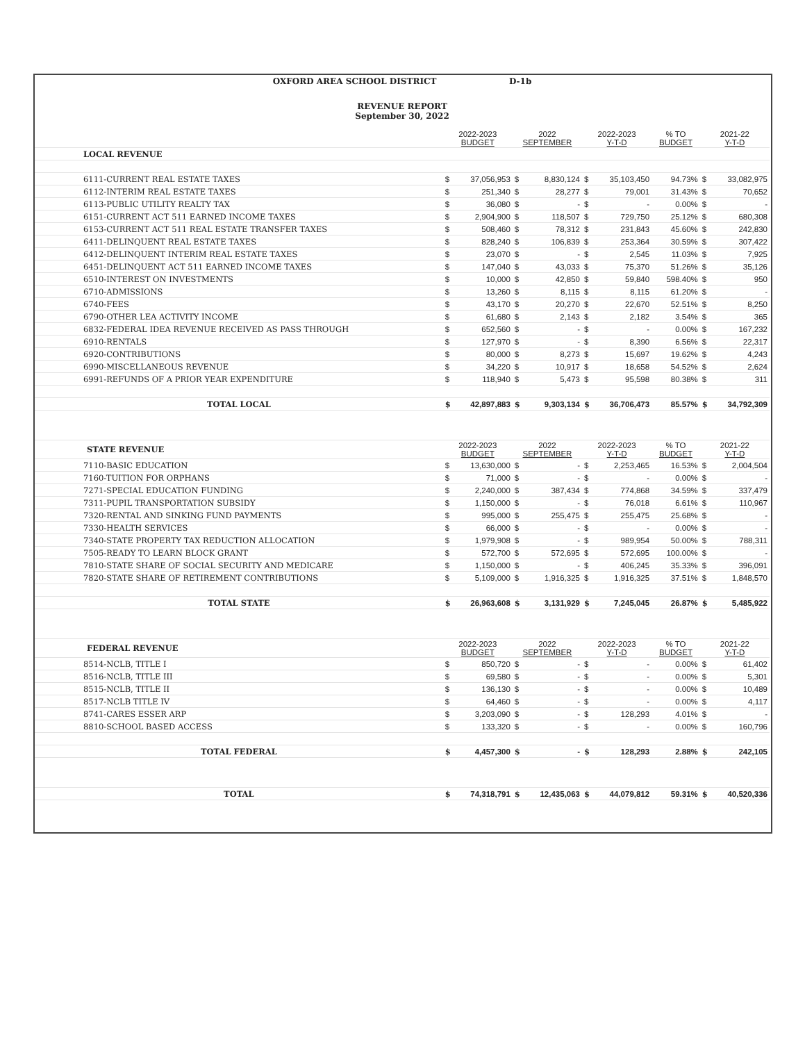OXFORD AREA SCHOOL DISTRICT D-1b
REVENUE REPORT
September 30, 2022
| | 2022-2023 BUDGET | | 2022 SEPTEMBER | | 2022-2023 Y-T-D | | % TO BUDGET | 2021-22 Y-T-D | |
| --- | --- | --- | --- | --- | --- | --- | --- | --- | --- |
| LOCAL REVENUE | | | | | | | | | |
| 6111-CURRENT REAL ESTATE TAXES | $ | 37,056,953 | $ | 8,830,124 | $ | 35,103,450 | 94.73% | $ | 33,082,975 |
| 6112-INTERIM REAL ESTATE TAXES | $ | 251,340 | $ | 28,277 | $ | 79,001 | 31.43% | $ | 70,652 |
| 6113-PUBLIC UTILITY REALTY TAX | $ | 36,080 | $ | - | $ | - | 0.00% | $ | - |
| 6151-CURRENT ACT 511 EARNED INCOME TAXES | $ | 2,904,900 | $ | 118,507 | $ | 729,750 | 25.12% | $ | 680,308 |
| 6153-CURRENT ACT 511 REAL ESTATE TRANSFER TAXES | $ | 508,460 | $ | 78,312 | $ | 231,843 | 45.60% | $ | 242,830 |
| 6411-DELINQUENT REAL ESTATE TAXES | $ | 828,240 | $ | 106,839 | $ | 253,364 | 30.59% | $ | 307,422 |
| 6412-DELINQUENT INTERIM REAL ESTATE TAXES | $ | 23,070 | $ | - | $ | 2,545 | 11.03% | $ | 7,925 |
| 6451-DELINQUENT ACT 511 EARNED INCOME TAXES | $ | 147,040 | $ | 43,033 | $ | 75,370 | 51.26% | $ | 35,126 |
| 6510-INTEREST ON INVESTMENTS | $ | 10,000 | $ | 42,850 | $ | 59,840 | 598.40% | $ | 950 |
| 6710-ADMISSIONS | $ | 13,260 | $ | 8,115 | $ | 8,115 | 61.20% | $ | - |
| 6740-FEES | $ | 43,170 | $ | 20,270 | $ | 22,670 | 52.51% | $ | 8,250 |
| 6790-OTHER LEA ACTIVITY INCOME | $ | 61,680 | $ | 2,143 | $ | 2,182 | 3.54% | $ | 365 |
| 6832-FEDERAL IDEA REVENUE RECEIVED AS PASS THROUGH | $ | 652,560 | $ | - | $ | - | 0.00% | $ | 167,232 |
| 6910-RENTALS | $ | 127,970 | $ | - | $ | 8,390 | 6.56% | $ | 22,317 |
| 6920-CONTRIBUTIONS | $ | 80,000 | $ | 8,273 | $ | 15,697 | 19.62% | $ | 4,243 |
| 6990-MISCELLANEOUS REVENUE | $ | 34,220 | $ | 10,917 | $ | 18,658 | 54.52% | $ | 2,624 |
| 6991-REFUNDS OF A PRIOR YEAR EXPENDITURE | $ | 118,940 | $ | 5,473 | $ | 95,598 | 80.38% | $ | 311 |
| TOTAL LOCAL | $ | 42,897,883 | $ | 9,303,134 | $ | 36,706,473 | 85.57% | $ | 34,792,309 |
| STATE REVENUE | 2022-2023 BUDGET | | 2022 SEPTEMBER | | 2022-2023 Y-T-D | | % TO BUDGET | 2021-22 Y-T-D | |
| 7110-BASIC EDUCATION | $ | 13,630,000 | $ | - | $ | 2,253,465 | 16.53% | $ | 2,004,504 |
| 7160-TUITION FOR ORPHANS | $ | 71,000 | $ | - | $ | - | 0.00% | $ | - |
| 7271-SPECIAL EDUCATION FUNDING | $ | 2,240,000 | $ | 387,434 | $ | 774,868 | 34.59% | $ | 337,479 |
| 7311-PUPIL TRANSPORTATION SUBSIDY | $ | 1,150,000 | $ | - | $ | 76,018 | 6.61% | $ | 110,967 |
| 7320-RENTAL AND SINKING FUND PAYMENTS | $ | 995,000 | $ | 255,475 | $ | 255,475 | 25.68% | $ | - |
| 7330-HEALTH SERVICES | $ | 66,000 | $ | - | $ | - | 0.00% | $ | - |
| 7340-STATE PROPERTY TAX REDUCTION ALLOCATION | $ | 1,979,908 | $ | - | $ | 989,954 | 50.00% | $ | 788,311 |
| 7505-READY TO LEARN BLOCK GRANT | $ | 572,700 | $ | 572,695 | $ | 572,695 | 100.00% | $ | - |
| 7810-STATE SHARE OF SOCIAL SECURITY AND MEDICARE | $ | 1,150,000 | $ | - | $ | 406,245 | 35.33% | $ | 396,091 |
| 7820-STATE SHARE OF RETIREMENT CONTRIBUTIONS | $ | 5,109,000 | $ | 1,916,325 | $ | 1,916,325 | 37.51% | $ | 1,848,570 |
| TOTAL STATE | $ | 26,963,608 | $ | 3,131,929 | $ | 7,245,045 | 26.87% | $ | 5,485,922 |
| FEDERAL REVENUE | 2022-2023 BUDGET | | 2022 SEPTEMBER | | 2022-2023 Y-T-D | | % TO BUDGET | 2021-22 Y-T-D | |
| 8514-NCLB, TITLE I | $ | 850,720 | $ | - | $ | - | 0.00% | $ | 61,402 |
| 8516-NCLB, TITLE III | $ | 69,580 | $ | - | $ | - | 0.00% | $ | 5,301 |
| 8515-NCLB, TITLE II | $ | 136,130 | $ | - | $ | - | 0.00% | $ | 10,489 |
| 8517-NCLB TITLE IV | $ | 64,460 | $ | - | $ | - | 0.00% | $ | 4,117 |
| 8741-CARES ESSER ARP | $ | 3,203,090 | $ | - | $ | 128,293 | 4.01% | $ | - |
| 8810-SCHOOL BASED ACCESS | $ | 133,320 | $ | - | $ | - | 0.00% | $ | 160,796 |
| TOTAL FEDERAL | $ | 4,457,300 | $ | - | $ | 128,293 | 2.88% | $ | 242,105 |
| TOTAL | $ | 74,318,791 | $ | 12,435,063 | $ | 44,079,812 | 59.31% | $ | 40,520,336 |